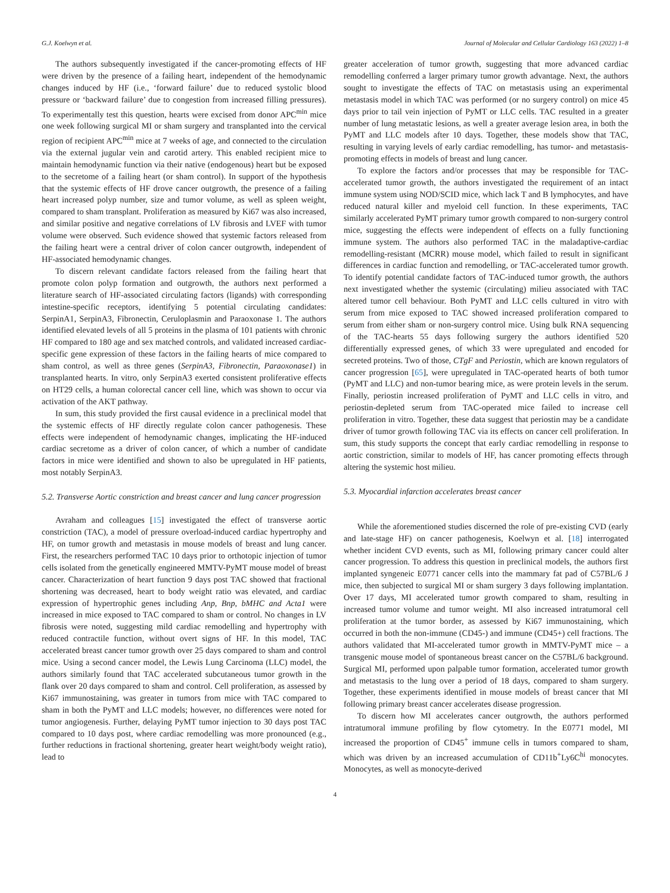G.J. Koelwyn et al. Journal of Molecular and Cellular Cardiology 163 (2022) 1–8
The authors subsequently investigated if the cancer-promoting effects of HF were driven by the presence of a failing heart, independent of the hemodynamic changes induced by HF (i.e., ‘forward failure’ due to reduced systolic blood pressure or ‘backward failure’ due to congestion from increased filling pressures). To experimentally test this question, hearts were excised from donor APC<sup>min</sup> mice one week following surgical MI or sham surgery and transplanted into the cervical region of recipient APC<sup>min</sup> mice at 7 weeks of age, and connected to the circulation via the external jugular vein and carotid artery. This enabled recipient mice to maintain hemodynamic function via their native (endogenous) heart but be exposed to the secretome of a failing heart (or sham control). In support of the hypothesis that the systemic effects of HF drove cancer outgrowth, the presence of a failing heart increased polyp number, size and tumor volume, as well as spleen weight, compared to sham transplant. Proliferation as measured by Ki67 was also increased, and similar positive and negative correlations of LV fibrosis and LVEF with tumor volume were observed. Such evidence showed that systemic factors released from the failing heart were a central driver of colon cancer outgrowth, independent of HF-associated hemodynamic changes.
To discern relevant candidate factors released from the failing heart that promote colon polyp formation and outgrowth, the authors next performed a literature search of HF-associated circulating factors (ligands) with corresponding intestine-specific receptors, identifying 5 potential circulating candidates: SerpinA1, SerpinA3, Fibronectin, Ceruloplasmin and Paraoxonase 1. The authors identified elevated levels of all 5 proteins in the plasma of 101 patients with chronic HF compared to 180 age and sex matched controls, and validated increased cardiac-specific gene expression of these factors in the failing hearts of mice compared to sham control, as well as three genes (SerpinA3, Fibronectin, Paraoxonase1) in transplanted hearts. In vitro, only SerpinA3 exerted consistent proliferative effects on HT29 cells, a human colorectal cancer cell line, which was shown to occur via activation of the AKT pathway.
In sum, this study provided the first causal evidence in a preclinical model that the systemic effects of HF directly regulate colon cancer pathogenesis. These effects were independent of hemodynamic changes, implicating the HF-induced cardiac secretome as a driver of colon cancer, of which a number of candidate factors in mice were identified and shown to also be upregulated in HF patients, most notably SerpinA3.
5.2. Transverse Aortic constriction and breast cancer and lung cancer progression
Avraham and colleagues [15] investigated the effect of transverse aortic constriction (TAC), a model of pressure overload-induced cardiac hypertrophy and HF, on tumor growth and metastasis in mouse models of breast and lung cancer. First, the researchers performed TAC 10 days prior to orthotopic injection of tumor cells isolated from the genetically engineered MMTV-PyMT mouse model of breast cancer. Characterization of heart function 9 days post TAC showed that fractional shortening was decreased, heart to body weight ratio was elevated, and cardiac expression of hypertrophic genes including Anp, Bnp, bMHC and Acta1 were increased in mice exposed to TAC compared to sham or control. No changes in LV fibrosis were noted, suggesting mild cardiac remodelling and hypertrophy with reduced contractile function, without overt signs of HF. In this model, TAC accelerated breast cancer tumor growth over 25 days compared to sham and control mice. Using a second cancer model, the Lewis Lung Carcinoma (LLC) model, the authors similarly found that TAC accelerated subcutaneous tumor growth in the flank over 20 days compared to sham and control. Cell proliferation, as assessed by Ki67 immunostaining, was greater in tumors from mice with TAC compared to sham in both the PyMT and LLC models; however, no differences were noted for tumor angiogenesis. Further, delaying PyMT tumor injection to 30 days post TAC compared to 10 days post, where cardiac remodelling was more pronounced (e.g., further reductions in fractional shortening, greater heart weight/body weight ratio), lead to
greater acceleration of tumor growth, suggesting that more advanced cardiac remodelling conferred a larger primary tumor growth advantage. Next, the authors sought to investigate the effects of TAC on metastasis using an experimental metastasis model in which TAC was performed (or no surgery control) on mice 45 days prior to tail vein injection of PyMT or LLC cells. TAC resulted in a greater number of lung metastatic lesions, as well a greater average lesion area, in both the PyMT and LLC models after 10 days. Together, these models show that TAC, resulting in varying levels of early cardiac remodelling, has tumor- and metastasis-promoting effects in models of breast and lung cancer.
To explore the factors and/or processes that may be responsible for TAC-accelerated tumor growth, the authors investigated the requirement of an intact immune system using NOD/SCID mice, which lack T and B lymphocytes, and have reduced natural killer and myeloid cell function. In these experiments, TAC similarly accelerated PyMT primary tumor growth compared to non-surgery control mice, suggesting the effects were independent of effects on a fully functioning immune system. The authors also performed TAC in the maladaptive-cardiac remodelling-resistant (MCRR) mouse model, which failed to result in significant differences in cardiac function and remodelling, or TAC-accelerated tumor growth. To identify potential candidate factors of TAC-induced tumor growth, the authors next investigated whether the systemic (circulating) milieu associated with TAC altered tumor cell behaviour. Both PyMT and LLC cells cultured in vitro with serum from mice exposed to TAC showed increased proliferation compared to serum from either sham or non-surgery control mice. Using bulk RNA sequencing of the TAC-hearts 55 days following surgery the authors identified 520 differentially expressed genes, of which 33 were upregulated and encoded for secreted proteins. Two of those, CTgF and Periostin, which are known regulators of cancer progression [65], were upregulated in TAC-operated hearts of both tumor (PyMT and LLC) and non-tumor bearing mice, as were protein levels in the serum. Finally, periostin increased proliferation of PyMT and LLC cells in vitro, and periostin-depleted serum from TAC-operated mice failed to increase cell proliferation in vitro. Together, these data suggest that periostin may be a candidate driver of tumor growth following TAC via its effects on cancer cell proliferation. In sum, this study supports the concept that early cardiac remodelling in response to aortic constriction, similar to models of HF, has cancer promoting effects through altering the systemic host milieu.
5.3. Myocardial infarction accelerates breast cancer
While the aforementioned studies discerned the role of pre-existing CVD (early and late-stage HF) on cancer pathogenesis, Koelwyn et al. [18] interrogated whether incident CVD events, such as MI, following primary cancer could alter cancer progression. To address this question in preclinical models, the authors first implanted syngeneic E0771 cancer cells into the mammary fat pad of C57BL/6 J mice, then subjected to surgical MI or sham surgery 3 days following implantation. Over 17 days, MI accelerated tumor growth compared to sham, resulting in increased tumor volume and tumor weight. MI also increased intratumoral cell proliferation at the tumor border, as assessed by Ki67 immunostaining, which occurred in both the non-immune (CD45-) and immune (CD45+) cell fractions. The authors validated that MI-accelerated tumor growth in MMTV-PyMT mice – a transgenic mouse model of spontaneous breast cancer on the C57BL/6 background. Surgical MI, performed upon palpable tumor formation, accelerated tumor growth and metastasis to the lung over a period of 18 days, compared to sham surgery. Together, these experiments identified in mouse models of breast cancer that MI following primary breast cancer accelerates disease progression.
To discern how MI accelerates cancer outgrowth, the authors performed intratumoral immune profiling by flow cytometry. In the E0771 model, MI increased the proportion of CD45<sup>+</sup> immune cells in tumors compared to sham, which was driven by an increased accumulation of CD11b<sup>+</sup>Ly6C<sup>hi</sup> monocytes. Monocytes, as well as monocyte-derived
4